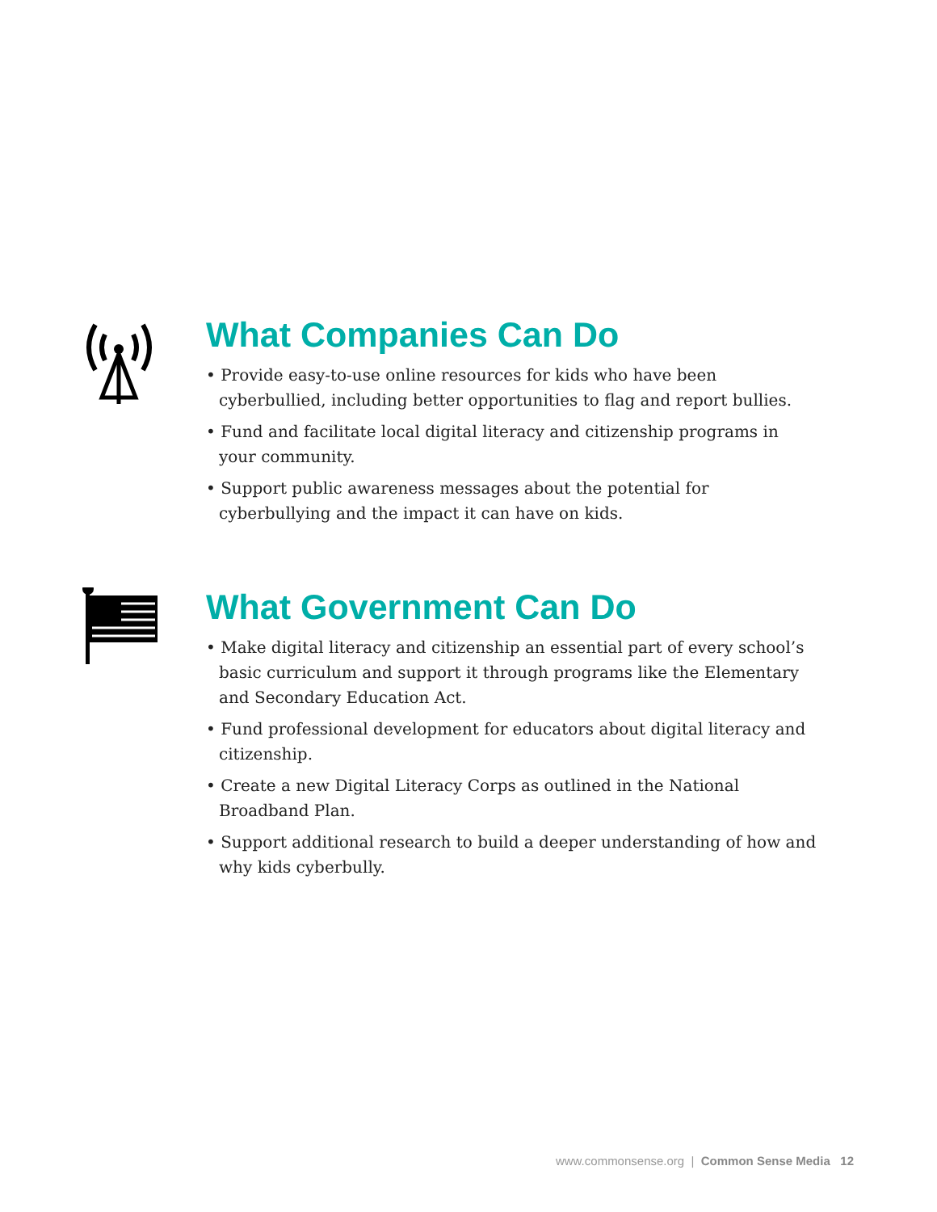What Companies Can Do
• Provide easy-to-use online resources for kids who have been cyberbullied, including better opportunities to flag and report bullies.
• Fund and facilitate local digital literacy and citizenship programs in your community.
• Support public awareness messages about the potential for cyberbullying and the impact it can have on kids.
What Government Can Do
• Make digital literacy and citizenship an essential part of every school’s basic curriculum and support it through programs like the Elementary and Secondary Education Act.
• Fund professional development for educators about digital literacy and citizenship.
• Create a new Digital Literacy Corps as outlined in the National Broadband Plan.
• Support additional research to build a deeper understanding of how and why kids cyberbully.
www.commonsense.org | Common Sense Media 12